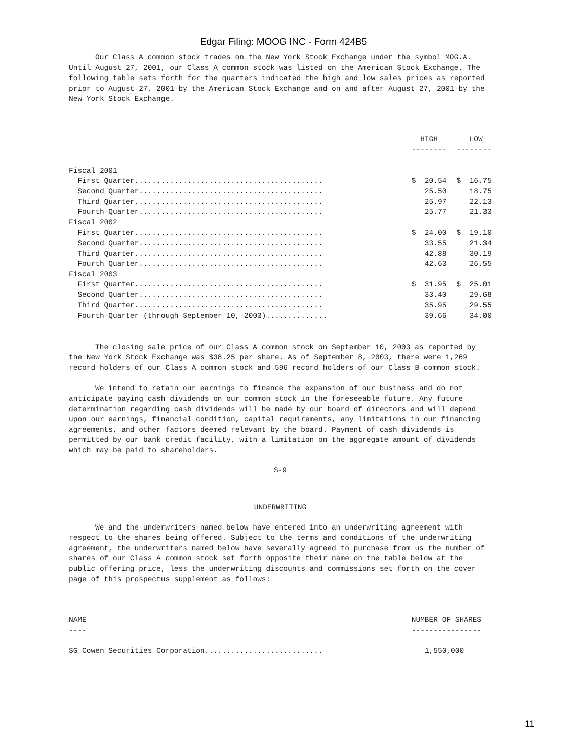Edgar Filing: MOOG INC - Form 424B5
Our Class A common stock trades on the New York Stock Exchange under the symbol MOG.A. Until August 27, 2001, our Class A common stock was listed on the American Stock Exchange. The following table sets forth for the quarters indicated the high and low sales prices as reported prior to August 27, 2001 by the American Stock Exchange and on and after August 27, 2001 by the New York Stock Exchange.
| | HIGH | LOW |
| --- | --- | --- |
| | -------- | -------- |
| Fiscal 2001 | | |
| First Quarter........................................... | $ 20.54 | $ 16.75 |
| Second Quarter.......................................... | 25.50 | 18.75 |
| Third Quarter........................................... | 25.97 | 22.13 |
| Fourth Quarter.......................................... | 25.77 | 21.33 |
| Fiscal 2002 | | |
| First Quarter........................................... | $ 24.00 | $ 19.10 |
| Second Quarter.......................................... | 33.55 | 21.34 |
| Third Quarter........................................... | 42.88 | 30.19 |
| Fourth Quarter.......................................... | 42.63 | 26.55 |
| Fiscal 2003 | | |
| First Quarter........................................... | $ 31.95 | $ 25.01 |
| Second Quarter.......................................... | 33.40 | 29.68 |
| Third Quarter........................................... | 35.95 | 29.55 |
| Fourth Quarter (through September 10, 2003).............. | 39.66 | 34.00 |
The closing sale price of our Class A common stock on September 10, 2003 as reported by the New York Stock Exchange was $38.25 per share. As of September 8, 2003, there were 1,269 record holders of our Class A common stock and 596 record holders of our Class B common stock.
We intend to retain our earnings to finance the expansion of our business and do not anticipate paying cash dividends on our common stock in the foreseeable future. Any future determination regarding cash dividends will be made by our board of directors and will depend upon our earnings, financial condition, capital requirements, any limitations in our financing agreements, and other factors deemed relevant by the board. Payment of cash dividends is permitted by our bank credit facility, with a limitation on the aggregate amount of dividends which may be paid to shareholders.
S-9
UNDERWRITING
We and the underwriters named below have entered into an underwriting agreement with respect to the shares being offered. Subject to the terms and conditions of the underwriting agreement, the underwriters named below have severally agreed to purchase from us the number of shares of our Class A common stock set forth opposite their name on the table below at the public offering price, less the underwriting discounts and commissions set forth on the cover page of this prospectus supplement as follows:
| NAME | NUMBER OF SHARES |
| --- | --- |
| ---- | ---------------- |
| SG Cowen Securities Corporation........................... | 1,550,000 |
11